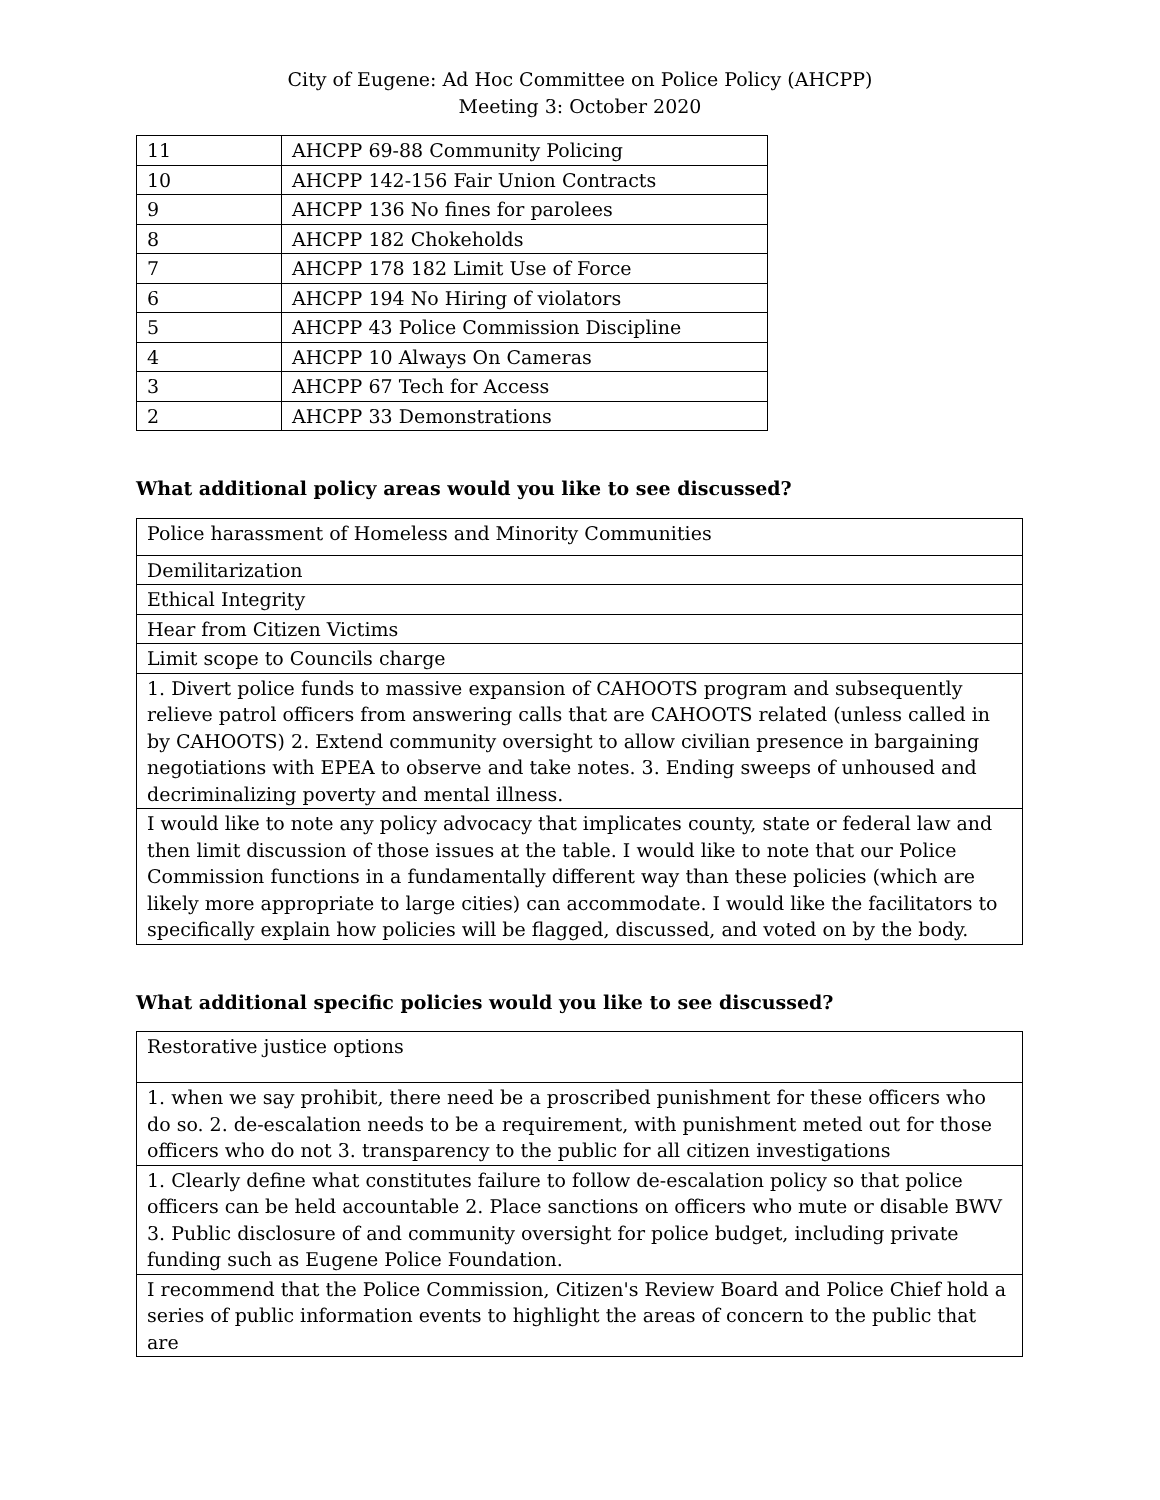City of Eugene: Ad Hoc Committee on Police Policy (AHCPP)
Meeting 3: October 2020
| 11 | AHCPP 69-88 Community Policing |
| 10 | AHCPP 142-156 Fair Union Contracts |
| 9 | AHCPP 136 No fines for parolees |
| 8 | AHCPP 182 Chokeholds |
| 7 | AHCPP 178 182 Limit Use of Force |
| 6 | AHCPP 194 No Hiring of violators |
| 5 | AHCPP 43 Police Commission Discipline |
| 4 | AHCPP 10 Always On Cameras |
| 3 | AHCPP 67 Tech for Access |
| 2 | AHCPP 33 Demonstrations |
What additional policy areas would you like to see discussed?
| Police harassment of Homeless and Minority Communities |
| Demilitarization |
| Ethical Integrity |
| Hear from Citizen Victims |
| Limit scope to Councils charge |
| 1. Divert police funds to massive expansion of CAHOOTS program and subsequently relieve patrol officers from answering calls that are CAHOOTS related (unless called in by CAHOOTS) 2. Extend community oversight to allow civilian presence in bargaining negotiations with EPEA to observe and take notes. 3. Ending sweeps of unhoused and decriminalizing poverty and mental illness. |
| I would like to note any policy advocacy that implicates county, state or federal law and then limit discussion of those issues at the table. I would like to note that our Police Commission functions in a fundamentally different way than these policies (which are likely more appropriate to large cities) can accommodate. I would like the facilitators to specifically explain how policies will be flagged, discussed, and voted on by the body. |
What additional specific policies would you like to see discussed?
| Restorative justice options |
| 1. when we say prohibit, there need be a proscribed punishment for these officers who do so. 2. de-escalation needs to be a requirement, with punishment meted out for those officers who do not 3. transparency to the public for all citizen investigations |
| 1. Clearly define what constitutes failure to follow de-escalation policy so that police officers can be held accountable 2. Place sanctions on officers who mute or disable BWV 3. Public disclosure of and community oversight for police budget, including private funding such as Eugene Police Foundation. |
| I recommend that the Police Commission, Citizen's Review Board and Police Chief hold a series of public information events to highlight the areas of concern to the public that are |